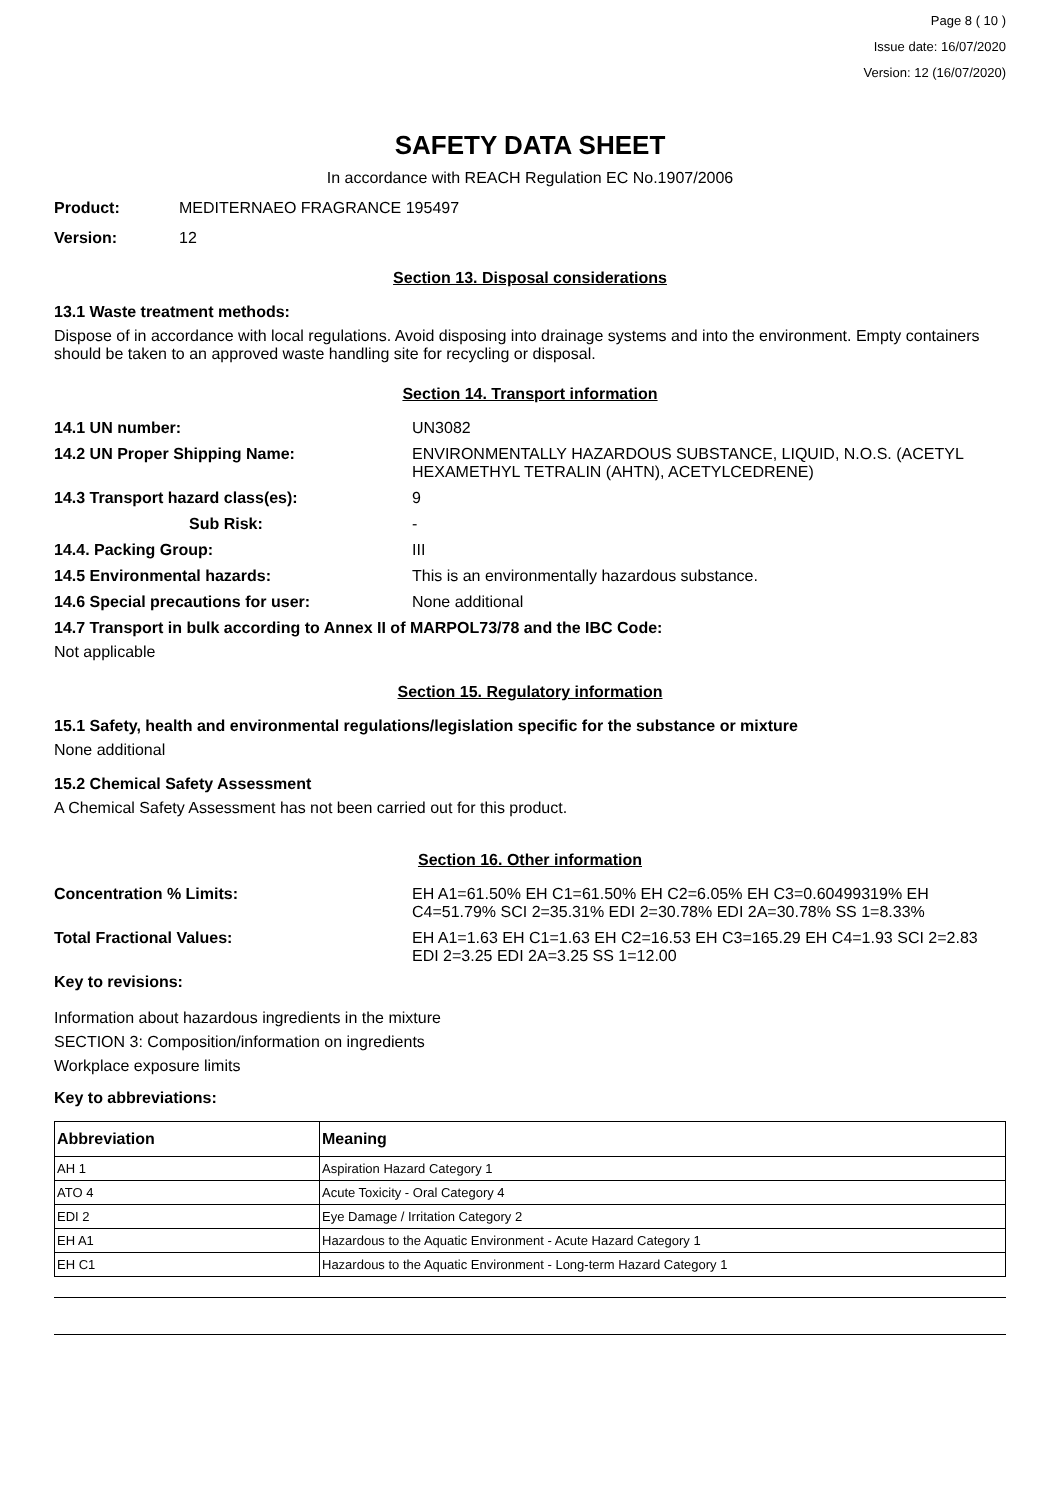Page 8 ( 10 )
Issue date: 16/07/2020
Version: 12 (16/07/2020)
SAFETY DATA SHEET
In accordance with REACH Regulation EC No.1907/2006
Product: MEDITERNAEO FRAGRANCE 195497
Version: 12
Section 13. Disposal considerations
13.1 Waste treatment methods:
Dispose of in accordance with local regulations. Avoid disposing into drainage systems and into the environment. Empty containers should be taken to an approved waste handling site for recycling or disposal.
Section 14. Transport information
14.1 UN number: UN3082
14.2 UN Proper Shipping Name: ENVIRONMENTALLY HAZARDOUS SUBSTANCE, LIQUID, N.O.S. (ACETYL HEXAMETHYL TETRALIN (AHTN), ACETYLCEDRENE)
14.3 Transport hazard class(es): 9
Sub Risk: -
14.4. Packing Group: III
14.5 Environmental hazards: This is an environmentally hazardous substance.
14.6 Special precautions for user: None additional
14.7 Transport in bulk according to Annex II of MARPOL73/78 and the IBC Code:
Not applicable
Section 15. Regulatory information
15.1 Safety, health and environmental regulations/legislation specific for the substance or mixture
None additional
15.2 Chemical Safety Assessment
A Chemical Safety Assessment has not been carried out for this product.
Section 16. Other information
Concentration % Limits: EH A1=61.50% EH C1=61.50% EH C2=6.05% EH C3=0.60499319% EH C4=51.79% SCI 2=35.31% EDI 2=30.78% EDI 2A=30.78% SS 1=8.33%
Total Fractional Values: EH A1=1.63 EH C1=1.63 EH C2=16.53 EH C3=165.29 EH C4=1.93 SCI 2=2.83 EDI 2=3.25 EDI 2A=3.25 SS 1=12.00
Key to revisions:
Information about hazardous ingredients in the mixture
SECTION 3: Composition/information on ingredients
Workplace exposure limits
Key to abbreviations:
| Abbreviation | Meaning |
| --- | --- |
| AH 1 | Aspiration Hazard Category 1 |
| ATO 4 | Acute Toxicity - Oral Category 4 |
| EDI 2 | Eye Damage / Irritation Category 2 |
| EH A1 | Hazardous to the Aquatic Environment - Acute Hazard Category 1 |
| EH C1 | Hazardous to the Aquatic Environment - Long-term Hazard Category 1 |